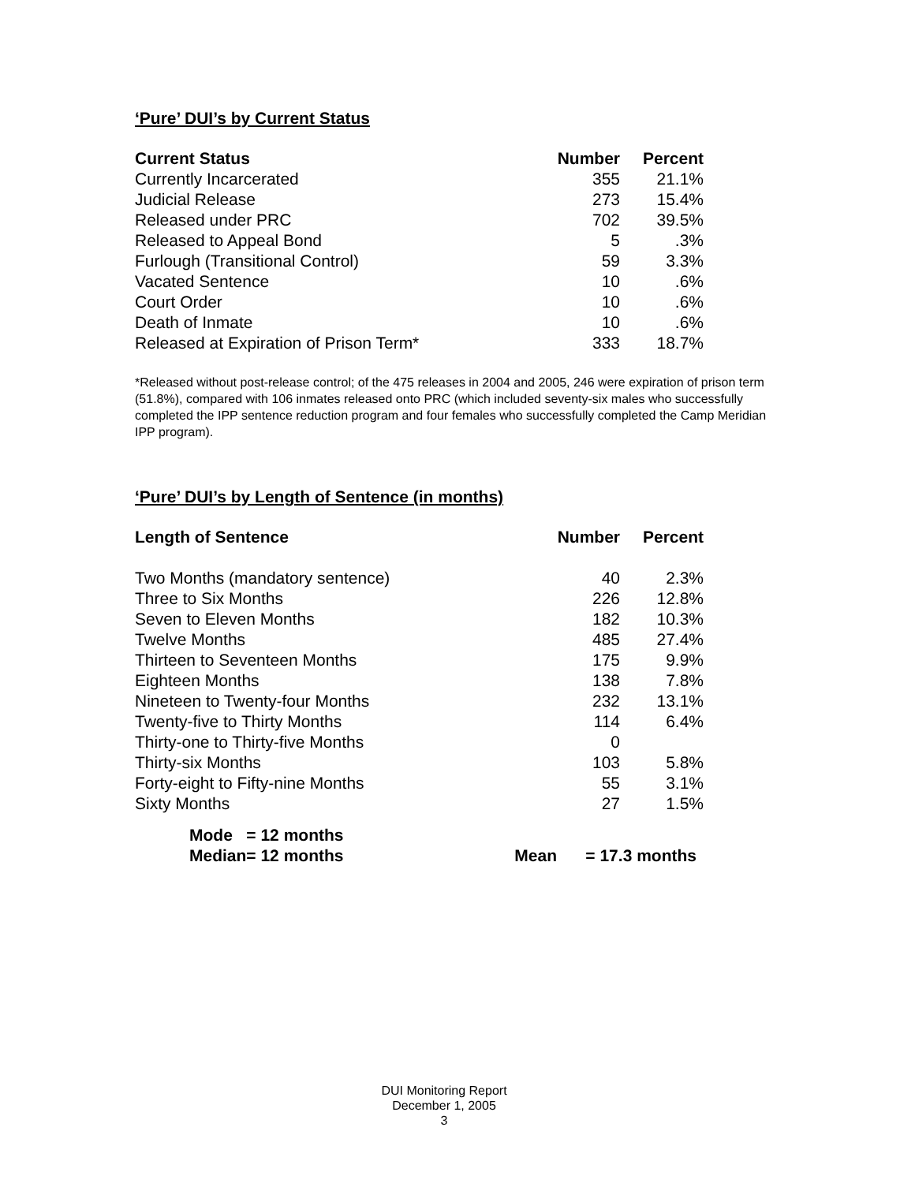‘Pure’ DUI’s by Current Status
| Current Status | Number | Percent |
| --- | --- | --- |
| Currently Incarcerated | 355 | 21.1% |
| Judicial Release | 273 | 15.4% |
| Released under PRC | 702 | 39.5% |
| Released to Appeal Bond | 5 | .3% |
| Furlough (Transitional Control) | 59 | 3.3% |
| Vacated Sentence | 10 | .6% |
| Court Order | 10 | .6% |
| Death of Inmate | 10 | .6% |
| Released at Expiration of Prison Term* | 333 | 18.7% |
*Released without post-release control; of the 475 releases in 2004 and 2005, 246 were expiration of prison term (51.8%), compared with 106 inmates released onto PRC (which included seventy-six males who successfully completed the IPP sentence reduction program and four females who successfully completed the Camp Meridian IPP program).
‘Pure’ DUI’s by Length of Sentence (in months)
| Length of Sentence | Number | Percent |
| --- | --- | --- |
| Two Months (mandatory sentence) | 40 | 2.3% |
| Three to Six Months | 226 | 12.8% |
| Seven to Eleven Months | 182 | 10.3% |
| Twelve Months | 485 | 27.4% |
| Thirteen to Seventeen Months | 175 | 9.9% |
| Eighteen Months | 138 | 7.8% |
| Nineteen to Twenty-four Months | 232 | 13.1% |
| Twenty-five to Thirty Months | 114 | 6.4% |
| Thirty-one to Thirty-five Months | 0 | |
| Thirty-six Months | 103 | 5.8% |
| Forty-eight to Fifty-nine Months | 55 | 3.1% |
| Sixty Months | 27 | 1.5% |
| Mode | = 12 months | | |
| Median | = 12 months | Mean | = 17.3 months |
DUI Monitoring Report
December 1, 2005
3